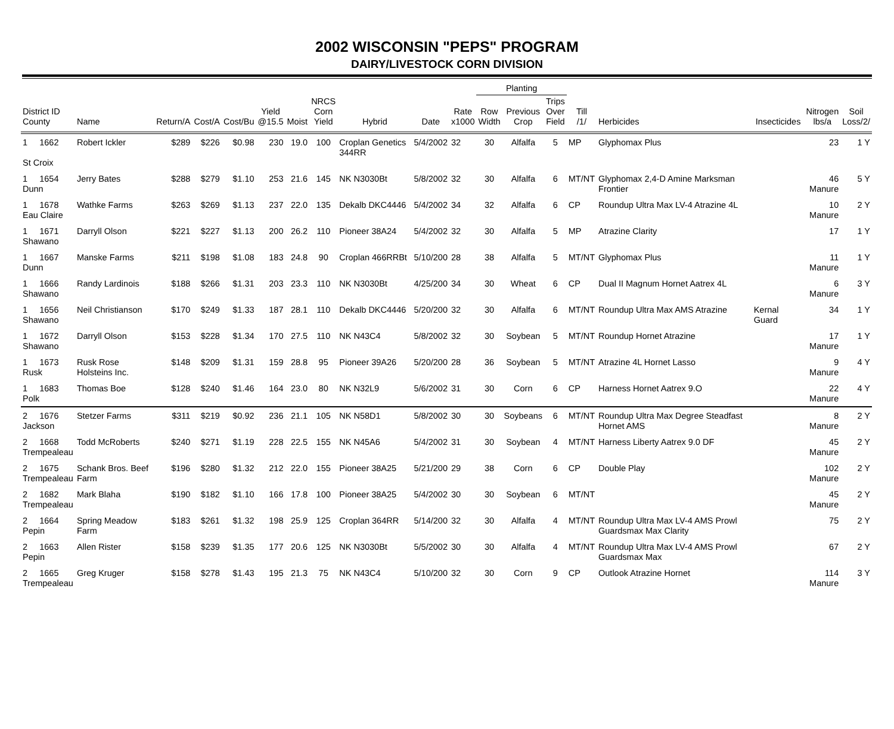2002 WISCONSIN "PEPS" PROGRAM
DAIRY/LIVESTOCK CORN DIVISION
| | | | | | | | | | | | Planting | | | | | | | |
| --- | --- | --- | --- | --- | --- | --- | --- | --- | --- | --- | --- | --- | --- | --- | --- | --- | --- | --- |
| District ID County | Name | Return/A | Cost/A | Cost/Bu | Yield @15.5 | Moist | NRCS Corn Yield | Hybrid | Date | Rate x1000 | Row Width | Previous Crop | Trips Over Field | Till /1/ | Herbicides | Insecticides | Nitrogen lbs/a | Soil Loss/2/ |
| 1 1662 St Croix | Robert Ickler | $289 | $226 | $0.98 | 230 | 19.0 | 100 | Croplan Genetics 344RR | 5/4/2002 | 32 | 30 | Alfalfa | 5 | MP | Glyphomax Plus | | 23 | 1 Y |
| 1 1654 Dunn | Jerry Bates | $288 | $279 | $1.10 | 253 | 21.6 | 145 | NK N3030Bt | 5/8/2002 | 32 | 30 | Alfalfa | 6 | MT/NT | Glyphomax 2,4-D Amine Marksman Frontier | | 46 Manure | 5 Y |
| 1 1678 Eau Claire | Wathke Farms | $263 | $269 | $1.13 | 237 | 22.0 | 135 | Dekalb DKC4446 | 5/4/2002 | 34 | 32 | Alfalfa | 6 | CP | Roundup Ultra Max LV-4 Atrazine 4L | | 10 Manure | 2 Y |
| 1 1671 Shawano | Darryll Olson | $221 | $227 | $1.13 | 200 | 26.2 | 110 | Pioneer 38A24 | 5/4/2002 | 32 | 30 | Alfalfa | 5 | MP | Atrazine Clarity | | 17 | 1 Y |
| 1 1667 Dunn | Manske Farms | $211 | $198 | $1.08 | 183 | 24.8 | 90 | Croplan 466RRBt | 5/10/200 | 28 | 38 | Alfalfa | 5 | MT/NT | Glyphomax Plus | | 11 Manure | 1 Y |
| 1 1666 Shawano | Randy Lardinois | $188 | $266 | $1.31 | 203 | 23.3 | 110 | NK N3030Bt | 4/25/200 | 34 | 30 | Wheat | 6 | CP | Dual II Magnum Hornet Aatrex 4L | | 6 Manure | 3 Y |
| 1 1656 Shawano | Neil Christianson | $170 | $249 | $1.33 | 187 | 28.1 | 110 | Dekalb DKC4446 | 5/20/200 | 32 | 30 | Alfalfa | 6 | MT/NT | Roundup Ultra Max AMS Atrazine | Kernal Guard | 34 | 1 Y |
| 1 1672 Shawano | Darryll Olson | $153 | $228 | $1.34 | 170 | 27.5 | 110 | NK N43C4 | 5/8/2002 | 32 | 30 | Soybean | 5 | MT/NT | Roundup Hornet Atrazine | | 17 Manure | 1 Y |
| 1 1673 Rusk | Rusk Rose Holsteins Inc. | $148 | $209 | $1.31 | 159 | 28.8 | 95 | Pioneer 39A26 | 5/20/200 | 28 | 36 | Soybean | 5 | MT/NT | Atrazine 4L Hornet Lasso | | 9 Manure | 4 Y |
| 1 1683 Polk | Thomas Boe | $128 | $240 | $1.46 | 164 | 23.0 | 80 | NK N32L9 | 5/6/2002 | 31 | 30 | Corn | 6 | CP | Harness Hornet Aatrex 9.O | | 22 Manure | 4 Y |
| 2 1676 Jackson | Stetzer Farms | $311 | $219 | $0.92 | 236 | 21.1 | 105 | NK N58D1 | 5/8/2002 | 30 | 30 | Soybeans | 6 | MT/NT | Roundup Ultra Max Degree Steadfast Hornet AMS | | 8 Manure | 2 Y |
| 2 1668 Trempealeau | Todd McRoberts | $240 | $271 | $1.19 | 228 | 22.5 | 155 | NK N45A6 | 5/4/2002 | 31 | 30 | Soybean | 4 | MT/NT | Harness Liberty Aatrex 9.0 DF | | 45 Manure | 2 Y |
| 2 1675 Trempealeau | Schank Bros. Beef Farm | $196 | $280 | $1.32 | 212 | 22.0 | 155 | Pioneer 38A25 | 5/21/200 | 29 | 38 | Corn | 6 | CP | Double Play | | 102 Manure | 2 Y |
| 2 1682 Trempealeau | Mark Blaha | $190 | $182 | $1.10 | 166 | 17.8 | 100 | Pioneer 38A25 | 5/4/2002 | 30 | 30 | Soybean | 6 | MT/NT | | | 45 Manure | 2 Y |
| 2 1664 Pepin | Spring Meadow Farm | $183 | $261 | $1.32 | 198 | 25.9 | 125 | Croplan 364RR | 5/14/200 | 32 | 30 | Alfalfa | 4 | MT/NT | Roundup Ultra Max LV-4 AMS Prowl Guardsmax Max Clarity | | 75 | 2 Y |
| 2 1663 Pepin | Allen Rister | $158 | $239 | $1.35 | 177 | 20.6 | 125 | NK N3030Bt | 5/5/2002 | 30 | 30 | Alfalfa | 4 | MT/NT | Roundup Ultra Max LV-4 AMS Prowl Guardsmax Max | | 67 | 2 Y |
| 2 1665 Trempealeau | Greg Kruger | $158 | $278 | $1.43 | 195 | 21.3 | 75 | NK N43C4 | 5/10/200 | 32 | 30 | Corn | 9 | CP | Outlook Atrazine Hornet | | 114 Manure | 3 Y |